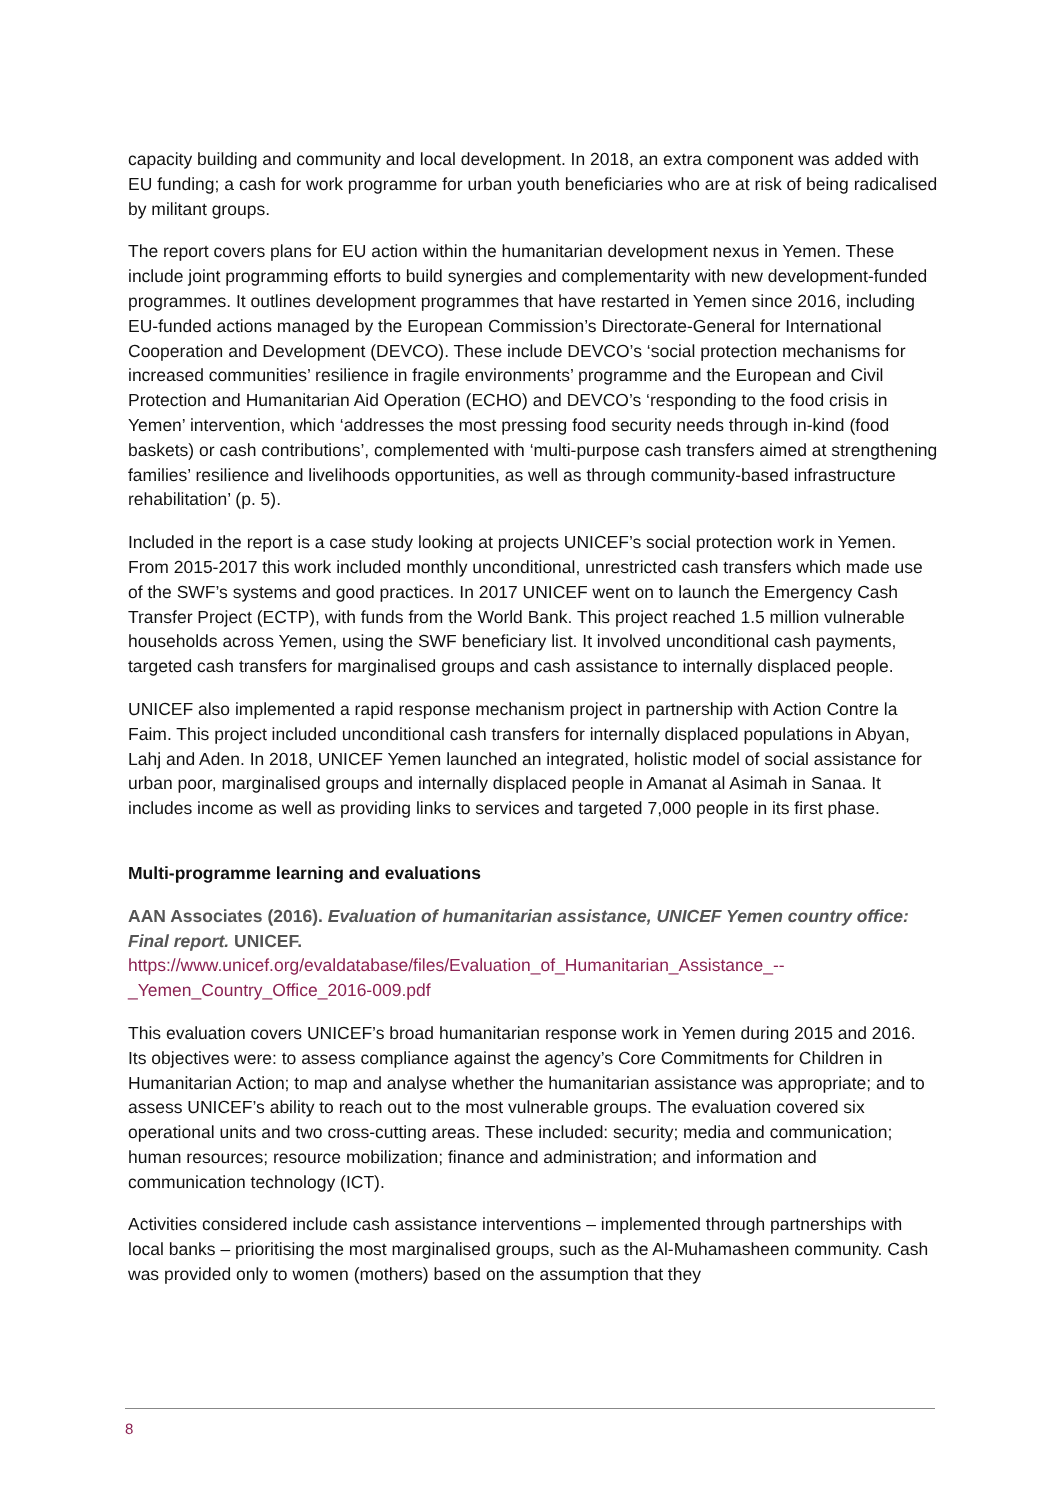capacity building and community and local development. In 2018, an extra component was added with EU funding; a cash for work programme for urban youth beneficiaries who are at risk of being radicalised by militant groups.
The report covers plans for EU action within the humanitarian development nexus in Yemen. These include joint programming efforts to build synergies and complementarity with new development-funded programmes. It outlines development programmes that have restarted in Yemen since 2016, including EU-funded actions managed by the European Commission’s Directorate-General for International Cooperation and Development (DEVCO). These include DEVCO’s ‘social protection mechanisms for increased communities’ resilience in fragile environments’ programme and the European and Civil Protection and Humanitarian Aid Operation (ECHO) and DEVCO’s ‘responding to the food crisis in Yemen’ intervention, which ‘addresses the most pressing food security needs through in-kind (food baskets) or cash contributions’, complemented with ‘multi-purpose cash transfers aimed at strengthening families’ resilience and livelihoods opportunities, as well as through community-based infrastructure rehabilitation’ (p. 5).
Included in the report is a case study looking at projects UNICEF’s social protection work in Yemen. From 2015-2017 this work included monthly unconditional, unrestricted cash transfers which made use of the SWF’s systems and good practices. In 2017 UNICEF went on to launch the Emergency Cash Transfer Project (ECTP), with funds from the World Bank. This project reached 1.5 million vulnerable households across Yemen, using the SWF beneficiary list. It involved unconditional cash payments, targeted cash transfers for marginalised groups and cash assistance to internally displaced people.
UNICEF also implemented a rapid response mechanism project in partnership with Action Contre la Faim. This project included unconditional cash transfers for internally displaced populations in Abyan, Lahj and Aden. In 2018, UNICEF Yemen launched an integrated, holistic model of social assistance for urban poor, marginalised groups and internally displaced people in Amanat al Asimah in Sanaa. It includes income as well as providing links to services and targeted 7,000 people in its first phase.
Multi-programme learning and evaluations
AAN Associates (2016). Evaluation of humanitarian assistance, UNICEF Yemen country office: Final report. UNICEF.
https://www.unicef.org/evaldatabase/files/Evaluation_of_Humanitarian_Assistance_--_Yemen_Country_Office_2016-009.pdf
This evaluation covers UNICEF’s broad humanitarian response work in Yemen during 2015 and 2016. Its objectives were: to assess compliance against the agency’s Core Commitments for Children in Humanitarian Action; to map and analyse whether the humanitarian assistance was appropriate; and to assess UNICEF’s ability to reach out to the most vulnerable groups. The evaluation covered six operational units and two cross-cutting areas. These included: security; media and communication; human resources; resource mobilization; finance and administration; and information and communication technology (ICT).
Activities considered include cash assistance interventions – implemented through partnerships with local banks – prioritising the most marginalised groups, such as the Al-Muhamasheen community. Cash was provided only to women (mothers) based on the assumption that they
8